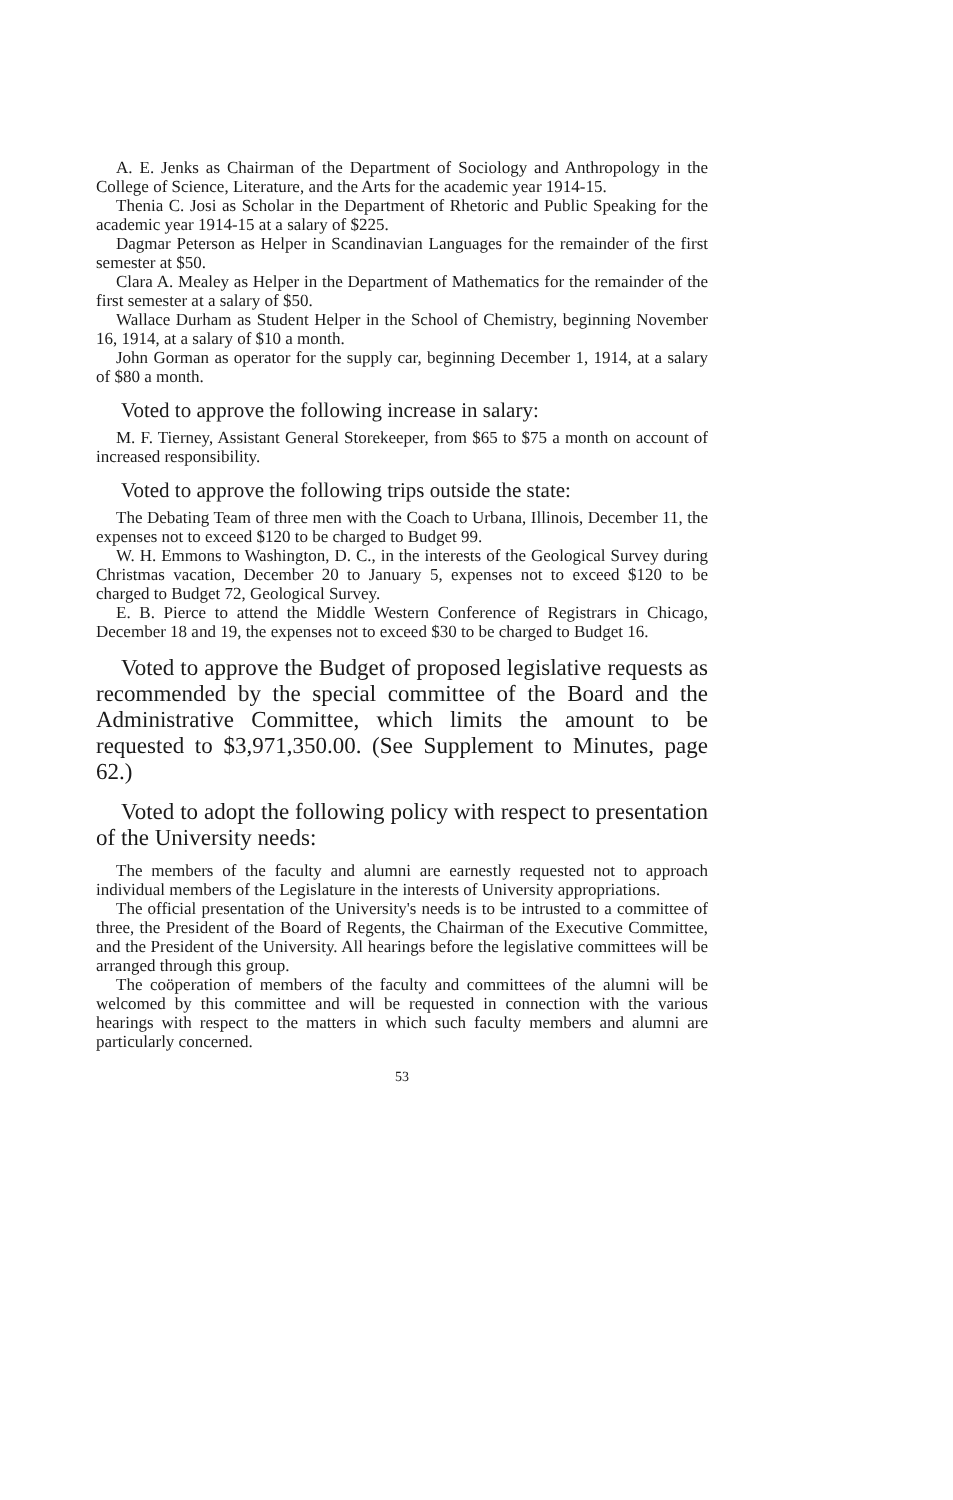A. E. Jenks as Chairman of the Department of Sociology and Anthropology in the College of Science, Literature, and the Arts for the academic year 1914-15.
Thenia C. Josi as Scholar in the Department of Rhetoric and Public Speaking for the academic year 1914-15 at a salary of $225.
Dagmar Peterson as Helper in Scandinavian Languages for the remainder of the first semester at $50.
Clara A. Mealey as Helper in the Department of Mathematics for the remainder of the first semester at a salary of $50.
Wallace Durham as Student Helper in the School of Chemistry, beginning November 16, 1914, at a salary of $10 a month.
John Gorman as operator for the supply car, beginning December 1, 1914, at a salary of $80 a month.
Voted to approve the following increase in salary:
M. F. Tierney, Assistant General Storekeeper, from $65 to $75 a month on account of increased responsibility.
Voted to approve the following trips outside the state:
The Debating Team of three men with the Coach to Urbana, Illinois, December 11, the expenses not to exceed $120 to be charged to Budget 99.
W. H. Emmons to Washington, D. C., in the interests of the Geological Survey during Christmas vacation, December 20 to January 5, expenses not to exceed $120 to be charged to Budget 72, Geological Survey.
E. B. Pierce to attend the Middle Western Conference of Registrars in Chicago, December 18 and 19, the expenses not to exceed $30 to be charged to Budget 16.
Voted to approve the Budget of proposed legislative requests as recommended by the special committee of the Board and the Administrative Committee, which limits the amount to be requested to $3,971,350.00. (See Supplement to Minutes, page 62.)
Voted to adopt the following policy with respect to presentation of the University needs:
The members of the faculty and alumni are earnestly requested not to approach individual members of the Legislature in the interests of University appropriations.
The official presentation of the University's needs is to be intrusted to a committee of three, the President of the Board of Regents, the Chairman of the Executive Committee, and the President of the University. All hearings before the legislative committees will be arranged through this group.
The coöperation of members of the faculty and committees of the alumni will be welcomed by this committee and will be requested in connection with the various hearings with respect to the matters in which such faculty members and alumni are particularly concerned.
53